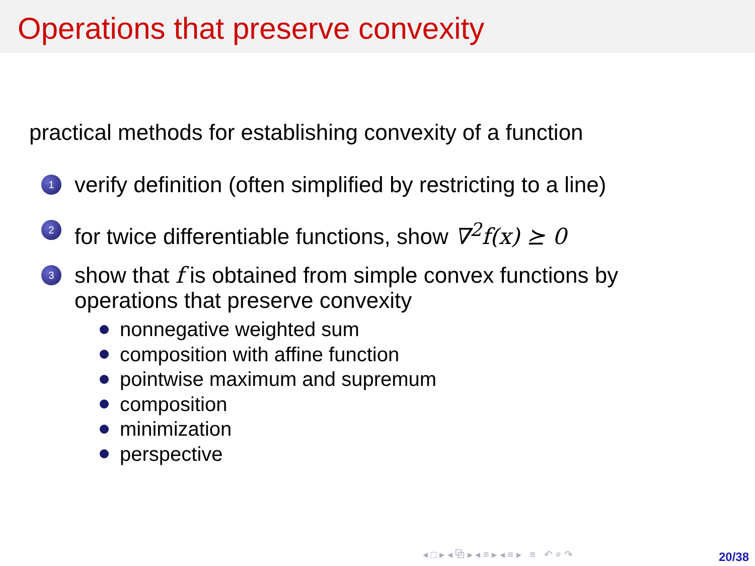Operations that preserve convexity
practical methods for establishing convexity of a function
1
verify definition (often simplified by restricting to a line)
2
for twice differentiable functions, show ∇<sup>2</sup>f(x) ⪰ 0
3
show that f is obtained from simple convex functions by
operations that preserve convexity
nonnegative weighted sum
composition with affine function
pointwise maximum and supremum
composition
minimization
perspective
◂ □ ▸ ◂ ⧉ ▸ ◂ ≡ ▸ ◂ ≡ ▸ ≡ ↶ ⌕ ↷
20/38